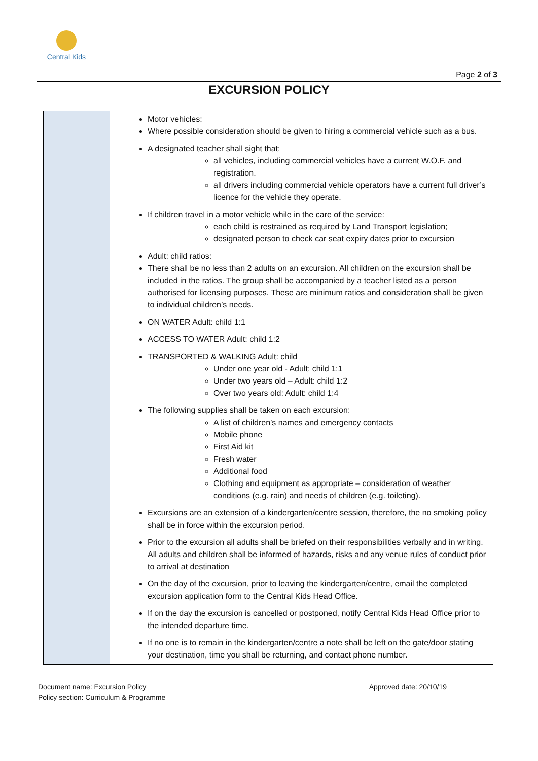Central Kids
Page 2 of 3
EXCURSION POLICY
| | Motor vehicles: Where possible consideration should be given to hiring a commercial vehicle such as a bus. A designated teacher shall sight that: all vehicles, including commercial vehicles have a current W.O.F. and registration. all drivers including commercial vehicle operators have a current full driver’s licence for the vehicle they operate. If children travel in a motor vehicle while in the care of the service: each child is restrained as required by Land Transport legislation; designated person to check car seat expiry dates prior to excursion Adult: child ratios: There shall be no less than 2 adults on an excursion. All children on the excursion shall be included in the ratios. The group shall be accompanied by a teacher listed as a person authorised for licensing purposes. These are minimum ratios and consideration shall be given to individual children’s needs. ON WATER Adult: child 1:1 ACCESS TO WATER Adult: child 1:2 TRANSPORTED & WALKING Adult: child Under one year old - Adult: child 1:1 Under two years old – Adult: child 1:2 Over two years old: Adult: child 1:4 The following supplies shall be taken on each excursion: A list of children’s names and emergency contacts Mobile phone First Aid kit Fresh water Additional food Clothing and equipment as appropriate – consideration of weather conditions (e.g. rain) and needs of children (e.g. toileting). Excursions are an extension of a kindergarten/centre session, therefore, the no smoking policy shall be in force within the excursion period. Prior to the excursion all adults shall be briefed on their responsibilities verbally and in writing. All adults and children shall be informed of hazards, risks and any venue rules of conduct prior to arrival at destination On the day of the excursion, prior to leaving the kindergarten/centre, email the completed excursion application form to the Central Kids Head Office. If on the day the excursion is cancelled or postponed, notify Central Kids Head Office prior to the intended departure time. If no one is to remain in the kindergarten/centre a note shall be left on the gate/door stating your destination, time you shall be returning, and contact phone number. |
Document name: Excursion Policy
Policy section: Curriculum & Programme
Approved date: 20/10/19